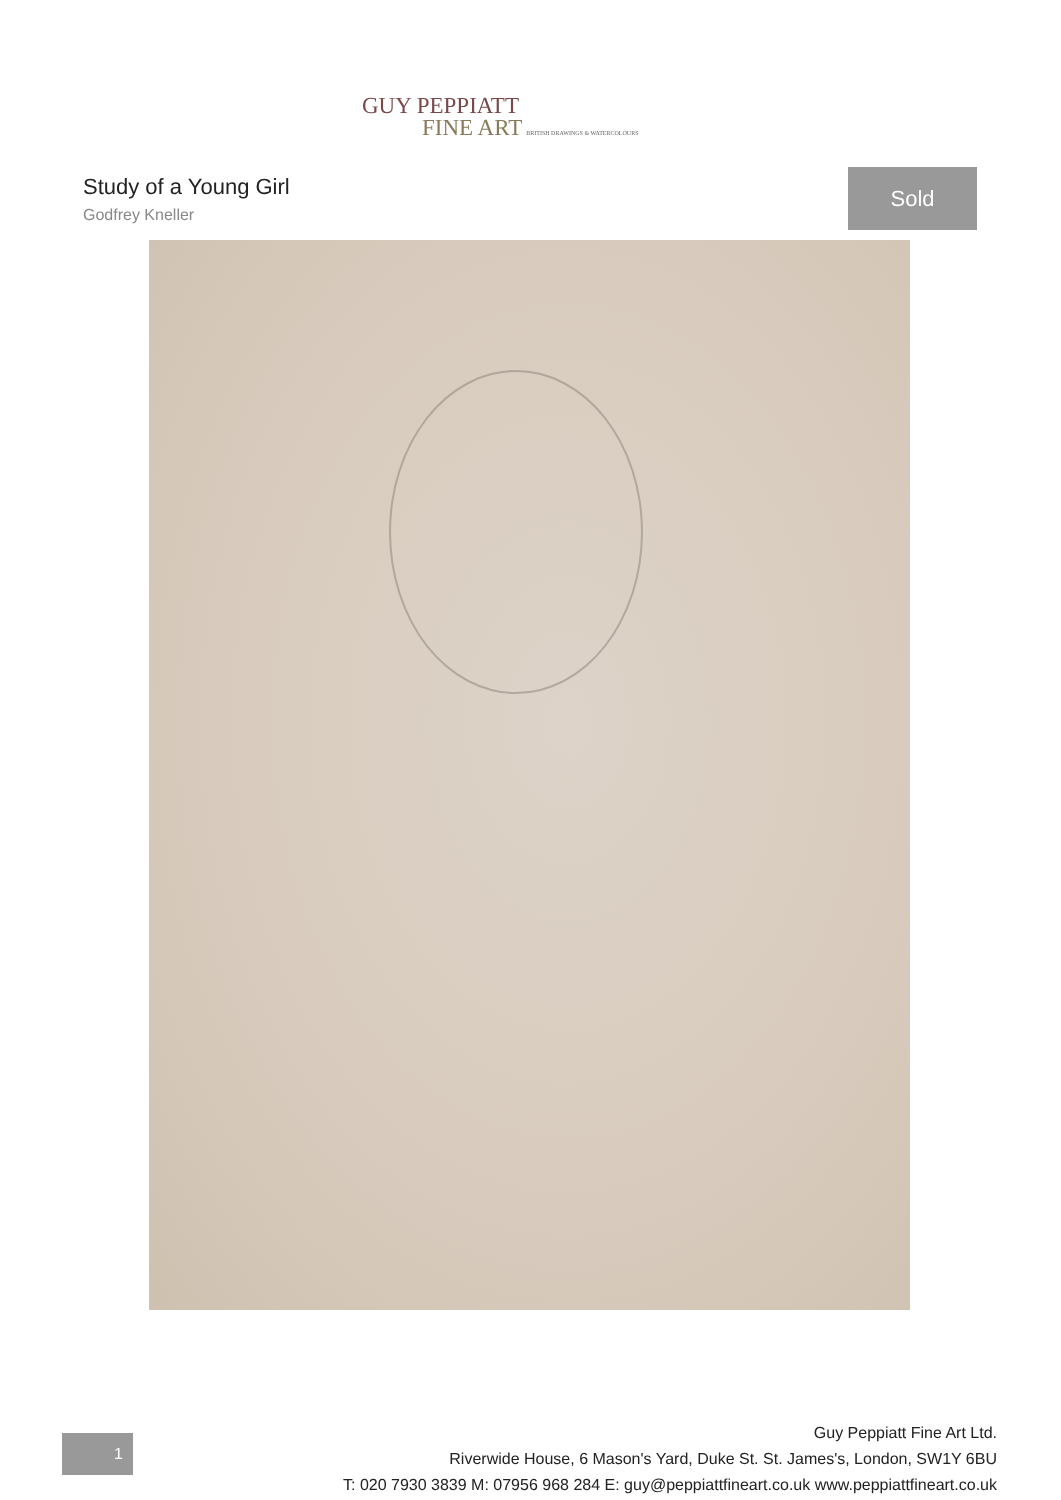GUY PEPPIATT
FINE ART BRITISH DRAWINGS & WATERCOLOURS
Study of a Young Girl
Godfrey Kneller
Sold
1
Guy Peppiatt Fine Art Ltd.
Riverwide House, 6 Mason's Yard, Duke St. St. James's, London, SW1Y 6BU
T: 020 7930 3839 M: 07956 968 284 E: guy@peppiattfineart.co.uk www.peppiattfineart.co.uk